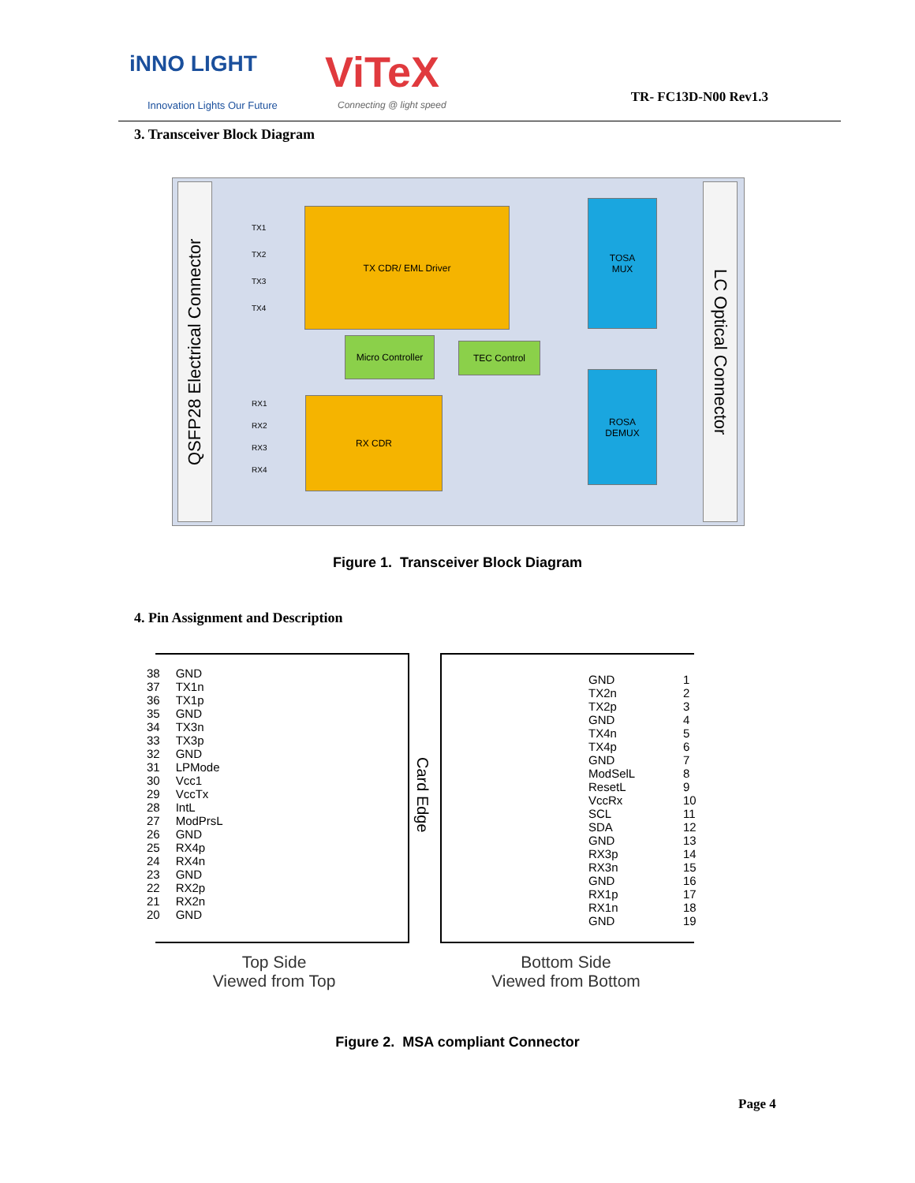iNNO LIGHT
Innovation Lights Our Future
ViTeX
Connecting @ light speed TR- FC13D-N00 Rev1.3
3. Transceiver Block Diagram
QSFP28 Electrical Connector
LC Optical Connector
TX CDR/ EML Driver
RX CDR
Micro Controller
TEC Control
TOSA
MUX
ROSA
DEMUX
TX1
TX2
TX3
TX4
RX1
RX2
RX3
RX4
Figure 1. Transceiver Block Diagram
4. Pin Assignment and Description
38 GND
37 TX1n
36 TX1p
35 GND
34 TX3n
33 TX3p
32 GND
31 LPMode
30 Vcc1
29 VccTx
28 IntL
27 ModPrsL
26 GND
25 RX4p
24 RX4n
23 GND
22 RX2p
21 RX2n
20 GND
Card Edge
GND 1
TX2n 2
TX2p 3
GND 4
TX4n 5
TX4p 6
GND 7
ModSelL 8
ResetL 9
VccRx 10
SCL 11
SDA 12
GND 13
RX3p 14
RX3n 15
GND 16
RX1p 17
RX1n 18
GND 19
Top Side
Viewed from Top
Bottom Side
Viewed from Bottom
Figure 2. MSA compliant Connector
Page 4